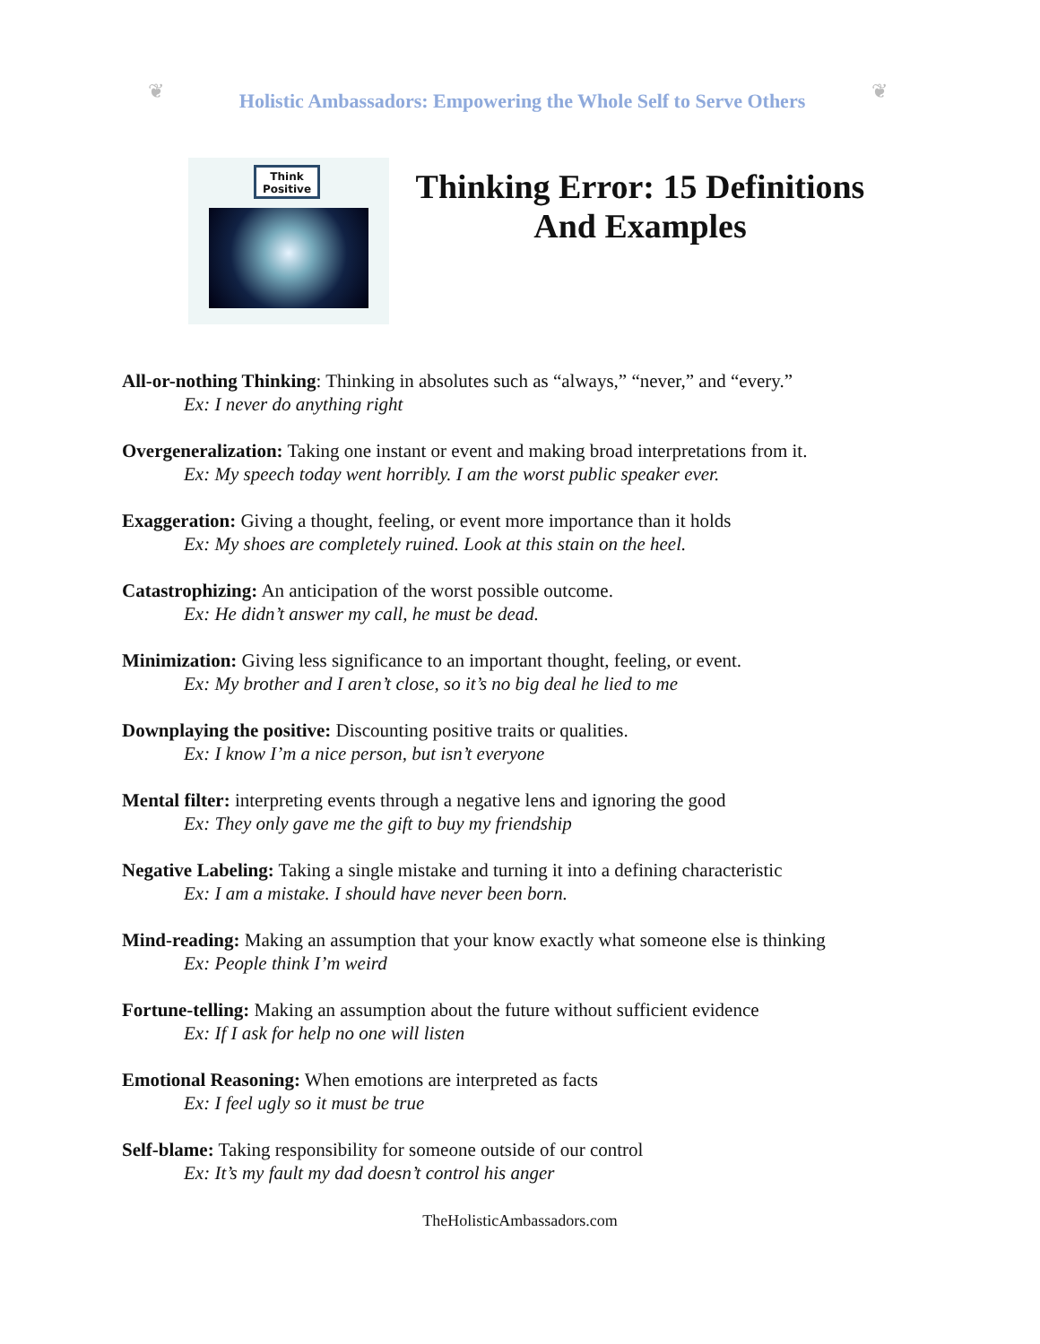❦
Holistic Ambassadors: Empowering the Whole Self to Serve Others
❦
Think Positive
Thinking Error: 15 Definitions And Examples
All-or-nothing Thinking: Thinking in absolutes such as “always,” “never,” and “every.”
Ex: I never do anything right
Overgeneralization: Taking one instant or event and making broad interpretations from it.
Ex: My speech today went horribly. I am the worst public speaker ever.
Exaggeration: Giving a thought, feeling, or event more importance than it holds
Ex: My shoes are completely ruined. Look at this stain on the heel.
Catastrophizing: An anticipation of the worst possible outcome.
Ex: He didn’t answer my call, he must be dead.
Minimization: Giving less significance to an important thought, feeling, or event.
Ex: My brother and I aren’t close, so it’s no big deal he lied to me
Downplaying the positive: Discounting positive traits or qualities.
Ex: I know I’m a nice person, but isn’t everyone
Mental filter: interpreting events through a negative lens and ignoring the good
Ex: They only gave me the gift to buy my friendship
Negative Labeling: Taking a single mistake and turning it into a defining characteristic
Ex: I am a mistake. I should have never been born.
Mind-reading: Making an assumption that your know exactly what someone else is thinking
Ex: People think I’m weird
Fortune-telling: Making an assumption about the future without sufficient evidence
Ex: If I ask for help no one will listen
Emotional Reasoning: When emotions are interpreted as facts
Ex: I feel ugly so it must be true
Self-blame: Taking responsibility for someone outside of our control
Ex: It’s my fault my dad doesn’t control his anger
TheHolisticAmbassadors.com